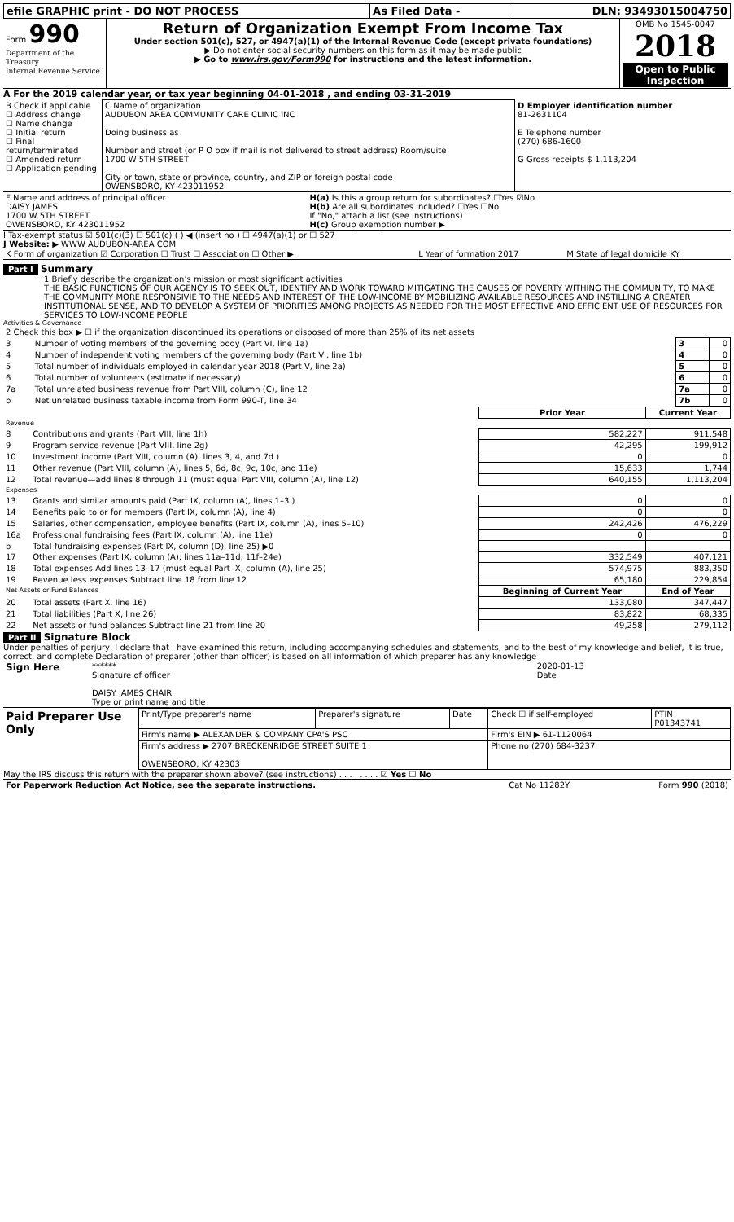| efile GRAPHIC print - DO NOT PROCESS | As Filed Data - | DLN: 93493015004750 |
| Form 990 Department of the Treasury Internal Revenue Service | Return of Organization Exempt From Income Tax Under section 501(c), 527, or 4947(a)(1) of the Internal Revenue Code (except private foundations) ▶ Do not enter social security numbers on this form as it may be made public ▶ Go to www.irs.gov/Form990 for instructions and the latest information. | OMB No 1545-0047 2018 Open to Public Inspection |
A For the 2019 calendar year, or tax year beginning 04-01-2018 , and ending 03-31-2019
| B Check if applicable ☐ Address change ☐ Name change ☐ Initial return ☐ Final return/terminated ☐ Amended return ☐ Application pending | C Name of organization AUDUBON AREA COMMUNITY CARE CLINIC INC Doing business as Number and street (or P O box if mail is not delivered to street address) Room/suite 1700 W 5TH STREET City or town, state or province, country, and ZIP or foreign postal code OWENSBORO, KY 423011952 | D Employer identification number 81-2631104 E Telephone number (270) 686-1600 G Gross receipts $ 1,113,204 |
| F Name and address of principal officer DAISY JAMES 1700 W 5TH STREET OWENSBORO, KY 423011952 | H(a) Is this a group return for subordinates? ☐Yes ☑No H(b) Are all subordinates included? ☐Yes ☐No If "No," attach a list (see instructions) H(c) Group exemption number ▶ |
I Tax-exempt status ☑ 501(c)(3) ☐ 501(c) ( ) ◀ (insert no ) ☐ 4947(a)(1) or ☐ 527
J Website: ▶ WWW AUDUBON-AREA COM
| K Form of organization ☑ Corporation ☐ Trust ☐ Association ☐ Other ▶ | L Year of formation 2017 | M State of legal domicile KY |
Part I Summary
1 Briefly describe the organization’s mission or most significant activities
THE BASIC FUNCTIONS OF OUR AGENCY IS TO SEEK OUT, IDENTIFY AND WORK TOWARD MITIGATING THE CAUSES OF POVERTY WITHING THE COMMUNITY, TO MAKE THE COMMUNITY MORE RESPONSIVIE TO THE NEEDS AND INTEREST OF THE LOW-INCOME BY MOBILIZING AVAILABLE RESOURCES AND INSTILLING A GREATER INSTITUTIONAL SENSE, AND TO DEVELOP A SYSTEM OF PRIORITIES AMONG PROJECTS AS NEEDED FOR THE MOST EFFECTIVE AND EFFICIENT USE OF RESOURCES FOR SERVICES TO LOW-INCOME PEOPLE
Activities & Governance
| 2 Check this box ▶ ☐ if the organization discontinued its operations or disposed of more than 25% of its net assets | | | |
| 3 | Number of voting members of the governing body (Part VI, line 1a) | 3 | 0 |
| 4 | Number of independent voting members of the governing body (Part VI, line 1b) | 4 | 0 |
| 5 | Total number of individuals employed in calendar year 2018 (Part V, line 2a) | 5 | 0 |
| 6 | Total number of volunteers (estimate if necessary) | 6 | 0 |
| 7a | Total unrelated business revenue from Part VIII, column (C), line 12 | 7a | 0 |
| b | Net unrelated business taxable income from Form 990-T, line 34 | 7b | 0 |
| | | Prior Year | Current Year |
| --- | --- | --- | --- |
| Revenue | | | |
| 8 | Contributions and grants (Part VIII, line 1h) | 582,227 | 911,548 |
| 9 | Program service revenue (Part VIII, line 2g) | 42,295 | 199,912 |
| 10 | Investment income (Part VIII, column (A), lines 3, 4, and 7d ) | 0 | 0 |
| 11 | Other revenue (Part VIII, column (A), lines 5, 6d, 8c, 9c, 10c, and 11e) | 15,633 | 1,744 |
| 12 | Total revenue—add lines 8 through 11 (must equal Part VIII, column (A), line 12) | 640,155 | 1,113,204 |
| Expenses | | | |
| 13 | Grants and similar amounts paid (Part IX, column (A), lines 1–3 ) | 0 | 0 |
| 14 | Benefits paid to or for members (Part IX, column (A), line 4) | 0 | 0 |
| 15 | Salaries, other compensation, employee benefits (Part IX, column (A), lines 5–10) | 242,426 | 476,229 |
| 16a | Professional fundraising fees (Part IX, column (A), line 11e) | 0 | 0 |
| b | Total fundraising expenses (Part IX, column (D), line 25) ▶0 | | |
| 17 | Other expenses (Part IX, column (A), lines 11a–11d, 11f–24e) | 332,549 | 407,121 |
| 18 | Total expenses Add lines 13–17 (must equal Part IX, column (A), line 25) | 574,975 | 883,350 |
| 19 | Revenue less expenses Subtract line 18 from line 12 | 65,180 | 229,854 |
| Net Assets or Fund Balances | | Beginning of Current Year | End of Year |
| 20 | Total assets (Part X, line 16) | 133,080 | 347,447 |
| 21 | Total liabilities (Part X, line 26) | 83,822 | 68,335 |
| 22 | Net assets or fund balances Subtract line 21 from line 20 | 49,258 | 279,112 |
Part II Signature Block
Under penalties of perjury, I declare that I have examined this return, including accompanying schedules and statements, and to the best of my knowledge and belief, it is true, correct, and complete Declaration of preparer (other than officer) is based on all information of which preparer has any knowledge
| Sign Here | ****** Signature of officer DAISY JAMES CHAIR Type or print name and title | 2020-01-13 Date |
| Paid Preparer Use Only | Print/Type preparer's name | Preparer's signature | Date | Check ☐ if self-employed | PTIN P01343741 |
| | Firm's name ▶ ALEXANDER & COMPANY CPA'S PSC | | | Firm's EIN ▶ 61-1120064 | |
| | Firm's address ▶ 2707 BRECKENRIDGE STREET SUITE 1 OWENSBORO, KY 42303 | | | Phone no (270) 684-3237 | |
May the IRS discuss this return with the preparer shown above? (see instructions) . . . . . . . . ☑ Yes ☐ No
| For Paperwork Reduction Act Notice, see the separate instructions. | Cat No 11282Y | Form 990 (2018) |